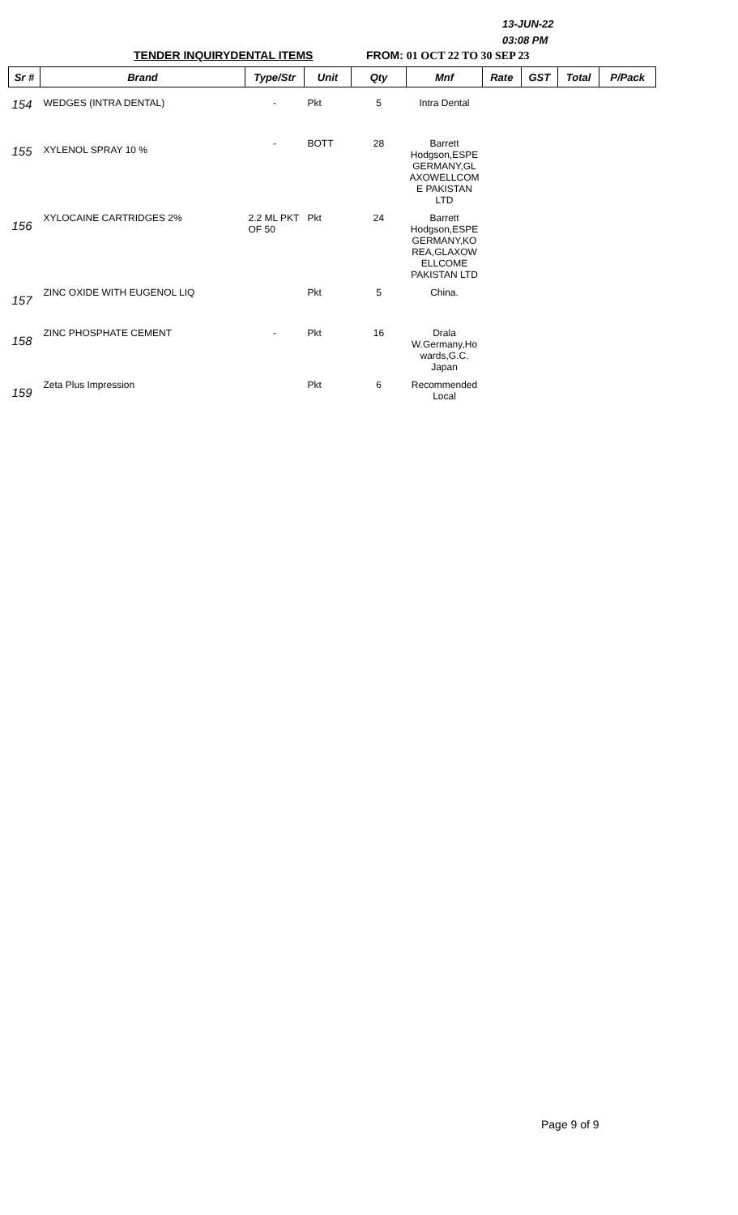13-JUN-22
03:08 PM
TENDER INQUIRYDENTAL ITEMS FROM: 01 OCT 22 TO 30 SEP 23
| Sr # | Brand | Type/Str | Unit | Qty | Mnf | Rate | GST | Total | P/Pack |
| --- | --- | --- | --- | --- | --- | --- | --- | --- | --- |
| 154 | WEDGES (INTRA DENTAL) | - | Pkt | 5 | Intra Dental | | | | |
| 155 | XYLENOL SPRAY 10 % | - | BOTT | 28 | Barrett Hodgson,ESPE GERMANY,GL AXOWELLCOM E PAKISTAN LTD | | | | |
| 156 | XYLOCAINE CARTRIDGES 2% | 2.2 ML PKT OF 50 | Pkt | 24 | Barrett Hodgson,ESPE GERMANY,KO REA,GLAXOW ELLCOME PAKISTAN LTD | | | | |
| 157 | ZINC OXIDE WITH EUGENOL LIQ | | Pkt | 5 | China. | | | | |
| 158 | ZINC PHOSPHATE CEMENT | - | Pkt | 16 | Drala W.Germany,Ho wards,G.C. Japan | | | | |
| 159 | Zeta Plus Impression | | Pkt | 6 | Recommended Local | | | | |
Page 9 of 9